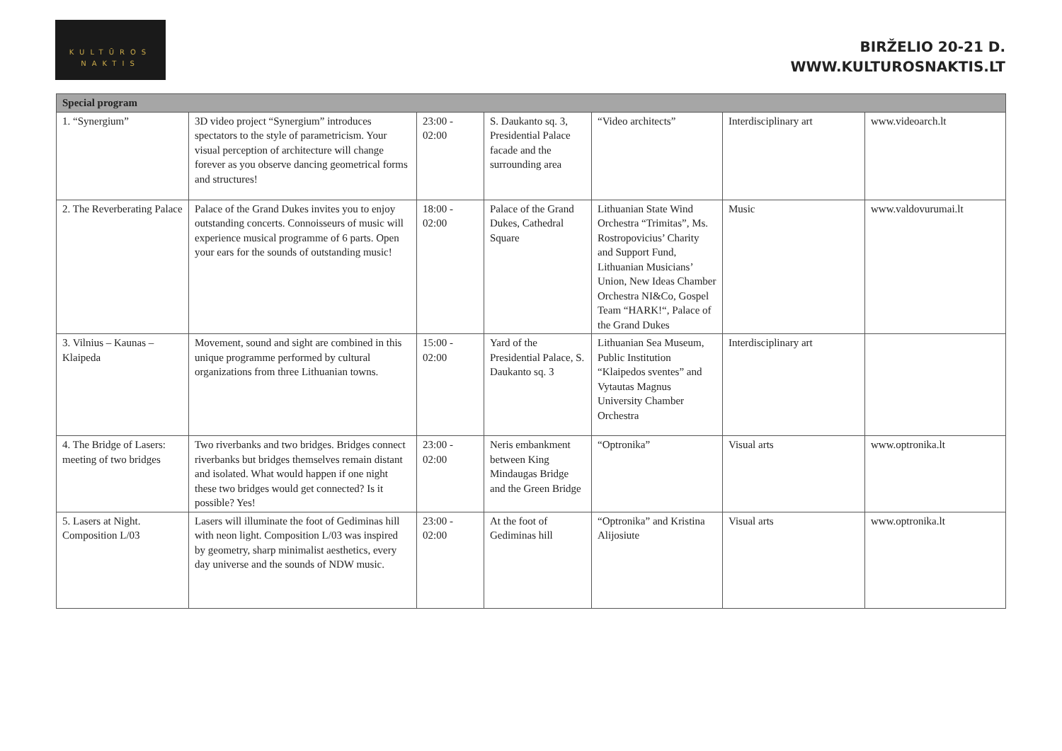KULTŪROS
NAKTIS
BIRŽELIO 20-21 D.
WWW.KULTUROSNAKTIS.LT
| Special program | | | | | | |
| --- | --- | --- | --- | --- | --- | --- |
| 1. “Synergium” | 3D video project “Synergium” introduces spectators to the style of parametricism. Your visual perception of architecture will change forever as you observe dancing geometrical forms and structures! | 23:00 - 02:00 | S. Daukanto sq. 3, Presidential Palace facade and the surrounding area | “Video architects” | Interdisciplinary art | www.videoarch.lt |
| 2. The Reverberating Palace | Palace of the Grand Dukes invites you to enjoy outstanding concerts. Connoisseurs of music will experience musical programme of 6 parts. Open your ears for the sounds of outstanding music! | 18:00 - 02:00 | Palace of the Grand Dukes, Cathedral Square | Lithuanian State Wind Orchestra “Trimitas”, Ms. Rostropovicius’ Charity and Support Fund, Lithuanian Musicians’ Union, New Ideas Chamber Orchestra NI&Co, Gospel Team “HARK!“, Palace of the Grand Dukes | Music | www.valdovurumai.lt |
| 3. Vilnius – Kaunas – Klaipeda | Movement, sound and sight are combined in this unique programme performed by cultural organizations from three Lithuanian towns. | 15:00 - 02:00 | Yard of the Presidential Palace, S. Daukanto sq. 3 | Lithuanian Sea Museum, Public Institution “Klaipedos sventes” and Vytautas Magnus University Chamber Orchestra | Interdisciplinary art | |
| 4. The Bridge of Lasers: meeting of two bridges | Two riverbanks and two bridges. Bridges connect riverbanks but bridges themselves remain distant and isolated. What would happen if one night these two bridges would get connected? Is it possible? Yes! | 23:00 - 02:00 | Neris embankment between King Mindaugas Bridge and the Green Bridge | “Optronika” | Visual arts | www.optronika.lt |
| 5. Lasers at Night. Composition L/03 | Lasers will illuminate the foot of Gediminas hill with neon light. Composition L/03 was inspired by geometry, sharp minimalist aesthetics, every day universe and the sounds of NDW music. | 23:00 - 02:00 | At the foot of Gediminas hill | “Optronika” and Kristina Alijosiute | Visual arts | www.optronika.lt |